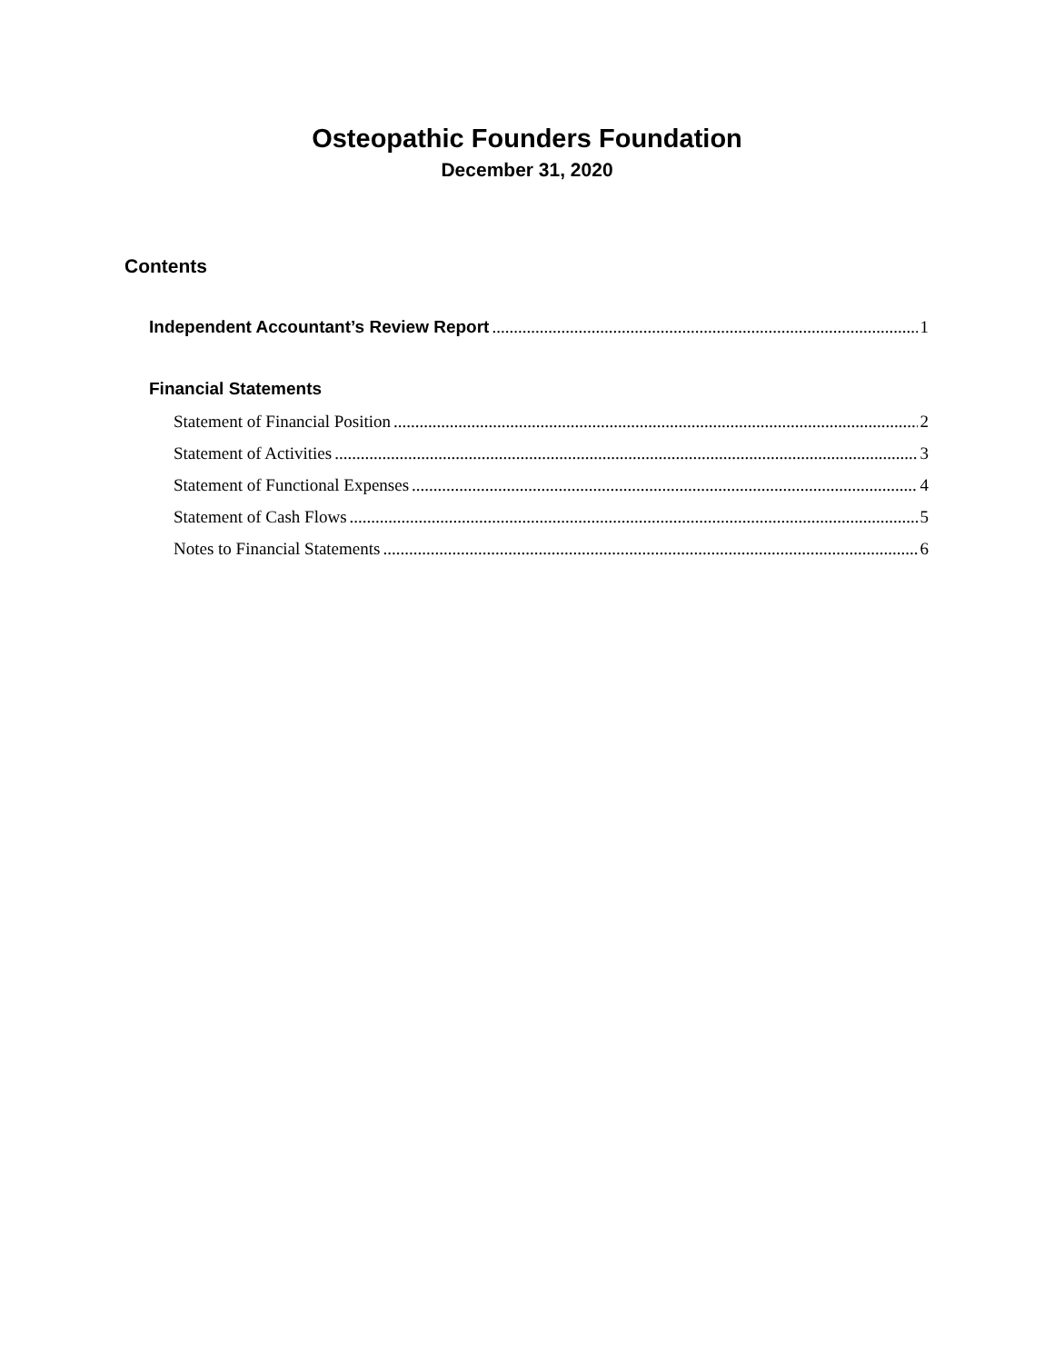Osteopathic Founders Foundation
December 31, 2020
Contents
Independent Accountant’s Review Report 1
Financial Statements
Statement of Financial Position 2
Statement of Activities 3
Statement of Functional Expenses 4
Statement of Cash Flows 5
Notes to Financial Statements 6